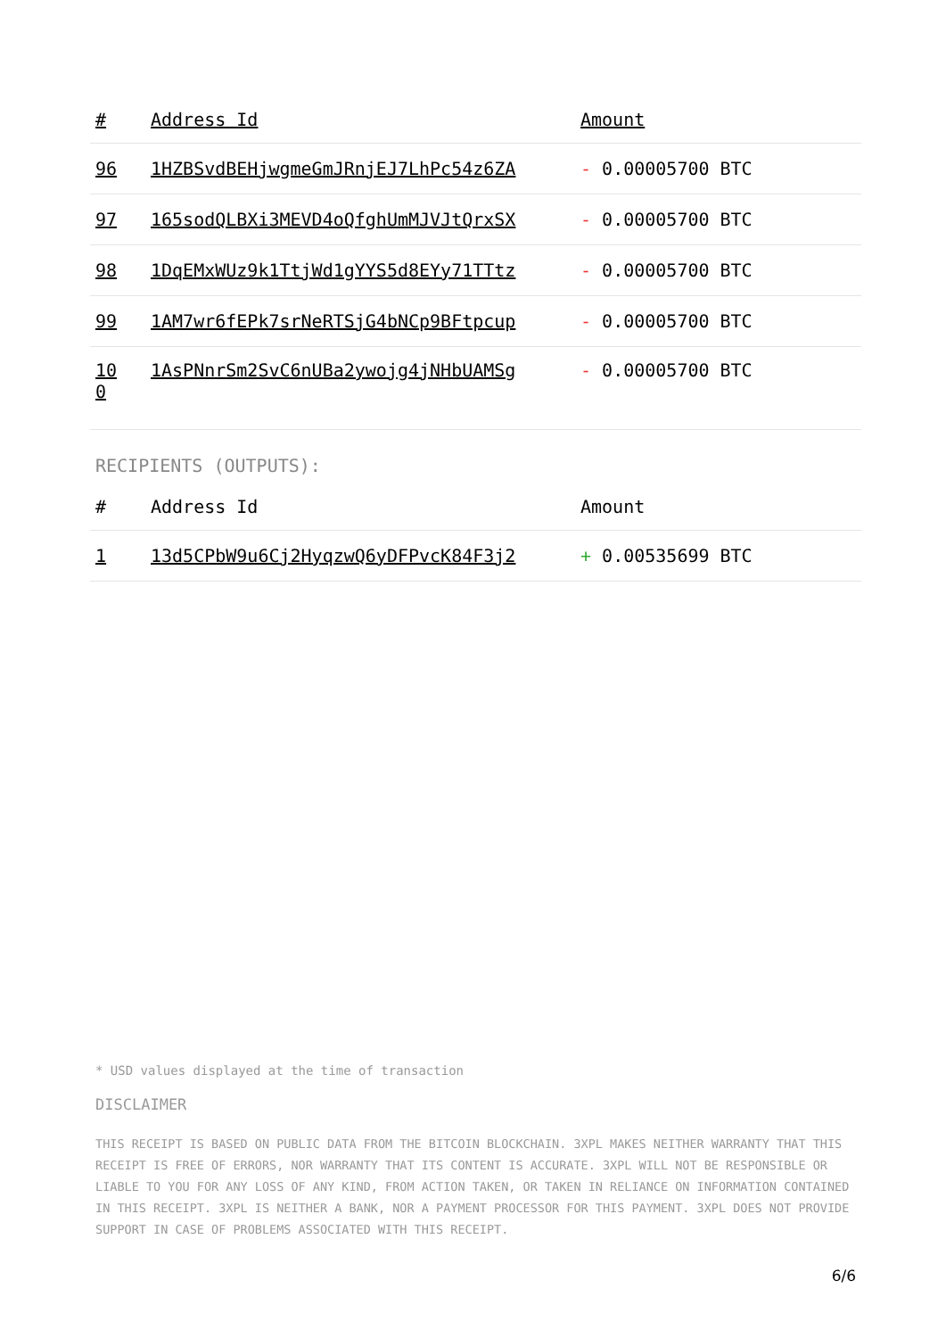| # | Address Id | Amount |
| --- | --- | --- |
| 96 | 1HZBSvdBEHjwgmeGmJRnjEJ7LhPc54z6ZA | - 0.00005700 BTC |
| 97 | 165sodQLBXi3MEVD4oQfghUmMJVJtQrxSX | - 0.00005700 BTC |
| 98 | 1DqEMxWUz9k1TtjWd1gYYS5d8EYy71TTtz | - 0.00005700 BTC |
| 99 | 1AM7wr6fEPk7srNeRTSjG4bNCp9BFtpcup | - 0.00005700 BTC |
| 10 0 | 1AsPNnrSm2SvC6nUBa2ywojg4jNHbUAMSg | - 0.00005700 BTC |
RECIPIENTS (OUTPUTS):
| # | Address Id | Amount |
| --- | --- | --- |
| 1 | 13d5CPbW9u6Cj2HyqzwQ6yDFPvcK84F3j2 | + 0.00535699 BTC |
* USD values displayed at the time of transaction
DISCLAIMER
THIS RECEIPT IS BASED ON PUBLIC DATA FROM THE BITCOIN BLOCKCHAIN. 3XPL MAKES NEITHER WARRANTY THAT THIS RECEIPT IS FREE OF ERRORS, NOR WARRANTY THAT ITS CONTENT IS ACCURATE. 3XPL WILL NOT BE RESPONSIBLE OR LIABLE TO YOU FOR ANY LOSS OF ANY KIND, FROM ACTION TAKEN, OR TAKEN IN RELIANCE ON INFORMATION CONTAINED IN THIS RECEIPT. 3XPL IS NEITHER A BANK, NOR A PAYMENT PROCESSOR FOR THIS PAYMENT. 3XPL DOES NOT PROVIDE SUPPORT IN CASE OF PROBLEMS ASSOCIATED WITH THIS RECEIPT.
6/6